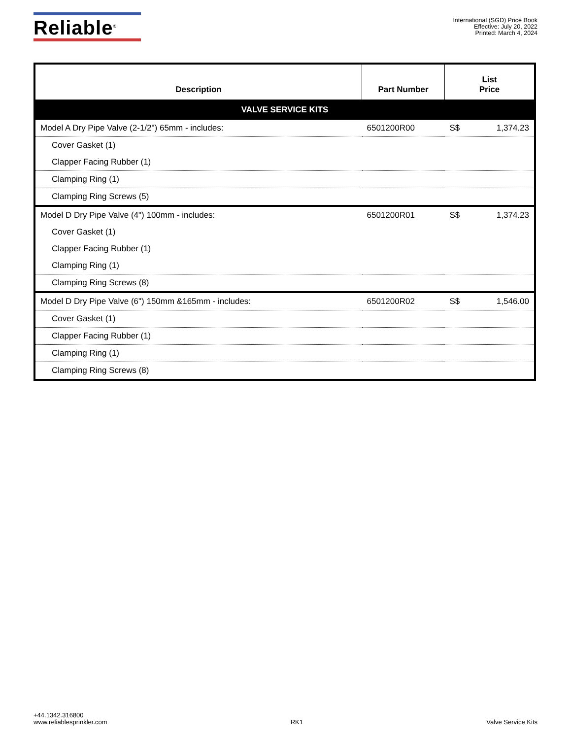Reliable<sup>®</sup>
International (SGD) Price Book
Effective: July 20, 2022
Printed: March 4, 2024
| Description | Part Number | List Price |
| --- | --- | --- |
| VALVE SERVICE KITS | | |
| Model A Dry Pipe Valve (2-1/2") 65mm - includes: | 6501200R00 | S$ 1,374.23 |
| Cover Gasket (1) | | |
| Clapper Facing Rubber (1) | | |
| Clamping Ring (1) | | |
| Clamping Ring Screws (5) | | |
| Model D Dry Pipe Valve (4") 100mm - includes: | 6501200R01 | S$ 1,374.23 |
| Cover Gasket (1) | | |
| Clapper Facing Rubber (1) | | |
| Clamping Ring (1) | | |
| Clamping Ring Screws (8) | | |
| Model D Dry Pipe Valve (6") 150mm &165mm - includes: | 6501200R02 | S$ 1,546.00 |
| Cover Gasket (1) | | |
| Clapper Facing Rubber (1) | | |
| Clamping Ring (1) | | |
| Clamping Ring Screws (8) | | |
+44.1342.316800
www.reliablesprinkler.com
RK1
Valve Service Kits